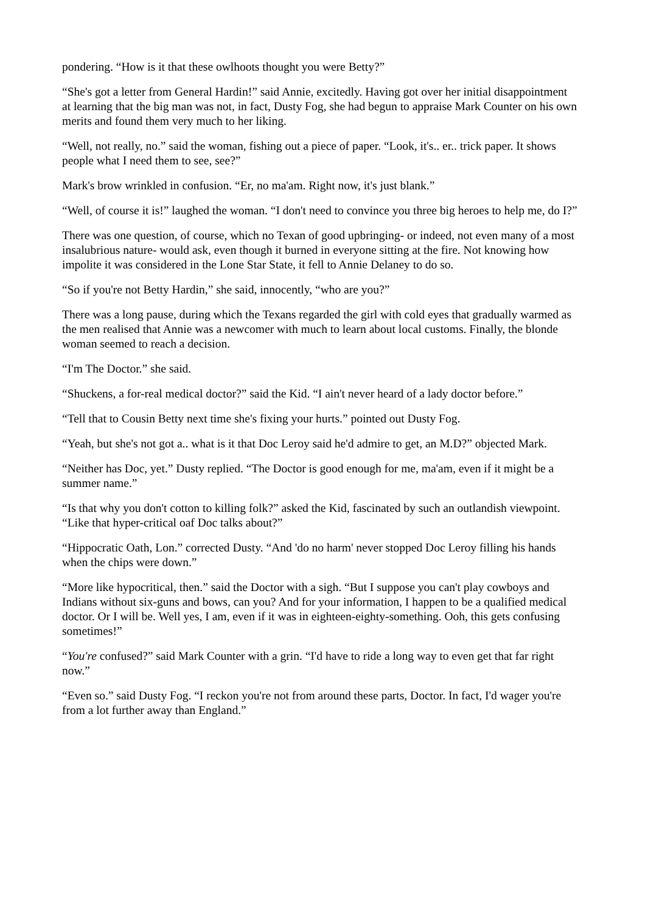pondering. “How is it that these owlhoots thought you were Betty?”
“She's got a letter from General Hardin!” said Annie, excitedly. Having got over her initial disappointment at learning that the big man was not, in fact, Dusty Fog, she had begun to appraise Mark Counter on his own merits and found them very much to her liking.
“Well, not really, no.” said the woman, fishing out a piece of paper. “Look, it's.. er.. trick paper. It shows people what I need them to see, see?”
Mark's brow wrinkled in confusion. “Er, no ma'am. Right now, it's just blank.”
“Well, of course it is!” laughed the woman. “I don't need to convince you three big heroes to help me, do I?”
There was one question, of course, which no Texan of good upbringing- or indeed, not even many of a most insalubrious nature- would ask, even though it burned in everyone sitting at the fire. Not knowing how impolite it was considered in the Lone Star State, it fell to Annie Delaney to do so.
“So if you're not Betty Hardin,” she said, innocently, “who are you?”
There was a long pause, during which the Texans regarded the girl with cold eyes that gradually warmed as the men realised that Annie was a newcomer with much to learn about local customs. Finally, the blonde woman seemed to reach a decision.
“I'm The Doctor.” she said.
“Shuckens, a for-real medical doctor?” said the Kid. “I ain't never heard of a lady doctor before.”
“Tell that to Cousin Betty next time she's fixing your hurts.” pointed out Dusty Fog.
“Yeah, but she's not got a.. what is it that Doc Leroy said he'd admire to get, an M.D?” objected Mark.
“Neither has Doc, yet.” Dusty replied. “The Doctor is good enough for me, ma'am, even if it might be a summer name.”
“Is that why you don't cotton to killing folk?” asked the Kid, fascinated by such an outlandish viewpoint. “Like that hyper-critical oaf Doc talks about?”
“Hippocratic Oath, Lon.” corrected Dusty. “And 'do no harm' never stopped Doc Leroy filling his hands when the chips were down.”
“More like hypocritical, then.” said the Doctor with a sigh. “But I suppose you can't play cowboys and Indians without six-guns and bows, can you? And for your information, I happen to be a qualified medical doctor. Or I will be. Well yes, I am, even if it was in eighteen-eighty-something. Ooh, this gets confusing sometimes!”
“You're confused?” said Mark Counter with a grin. “I'd have to ride a long way to even get that far right now.”
“Even so.” said Dusty Fog. “I reckon you're not from around these parts, Doctor. In fact, I'd wager you're from a lot further away than England.”